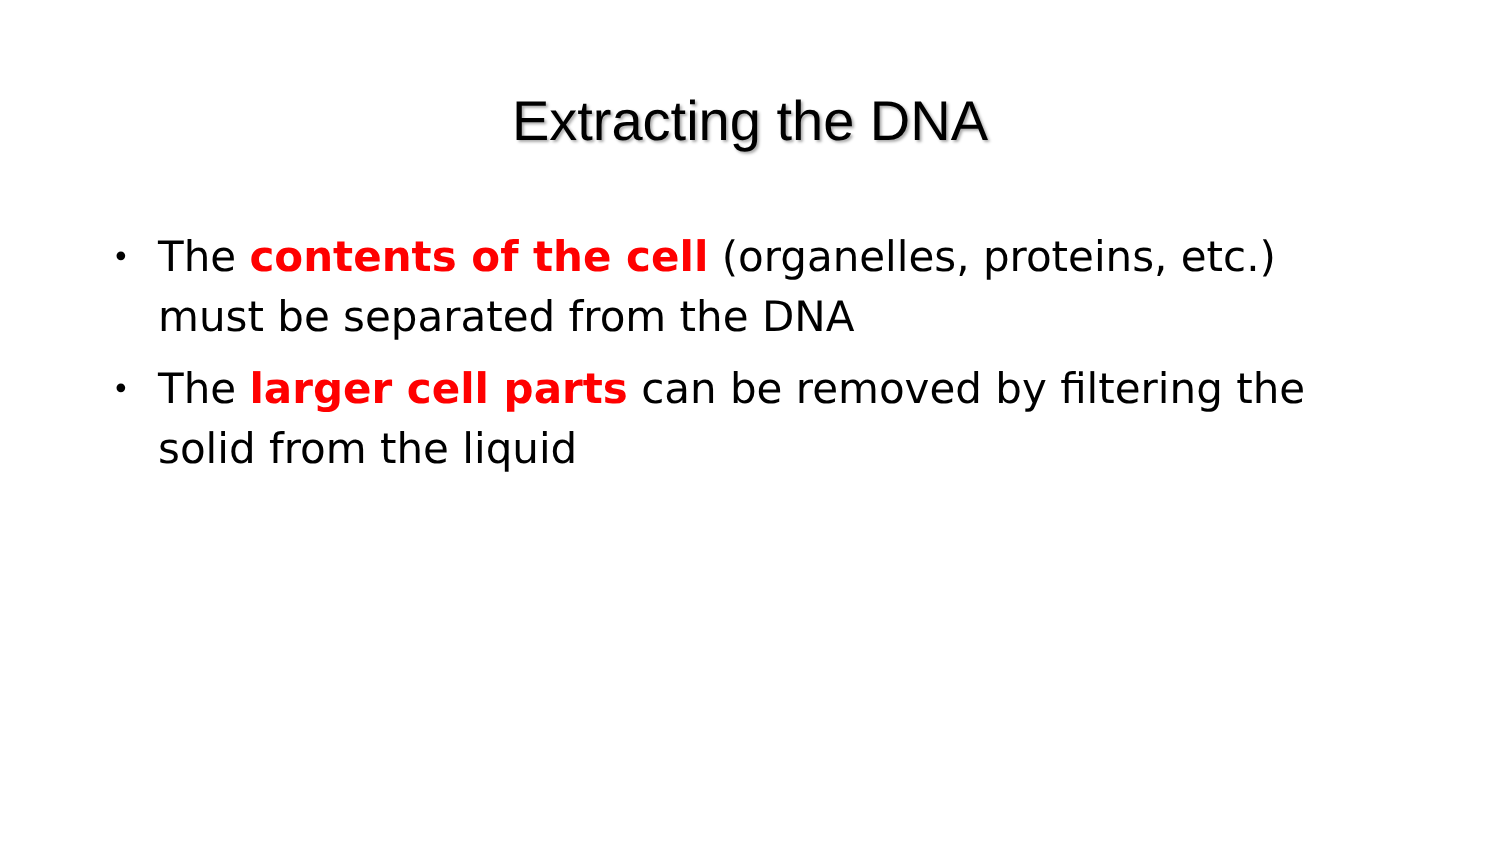Extracting the DNA
• The contents of the cell (organelles, proteins, etc.) must be separated from the DNA
• The larger cell parts can be removed by filtering the solid from the liquid